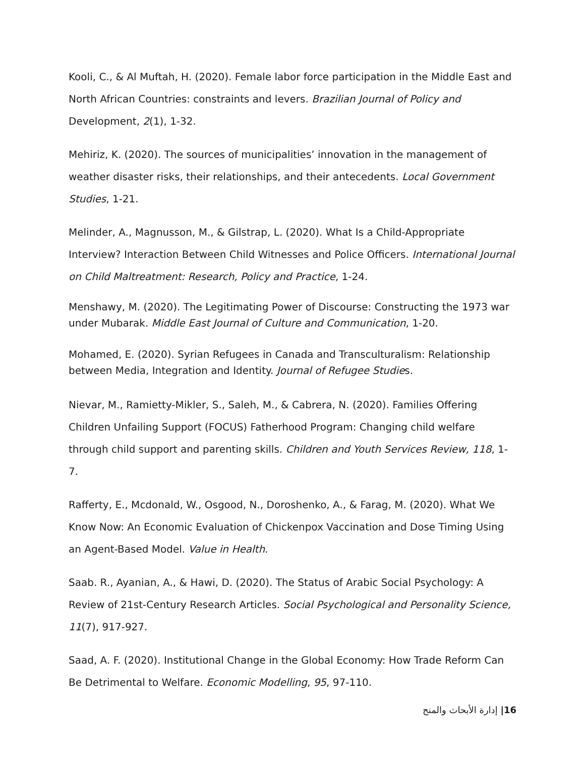Kooli, C., & Al Muftah, H. (2020). Female labor force participation in the Middle East and North African Countries: constraints and levers. Brazilian Journal of Policy and Development, 2(1), 1-32.
Mehiriz, K. (2020). The sources of municipalities’ innovation in the management of weather disaster risks, their relationships, and their antecedents. Local Government Studies, 1-21.
Melinder, A., Magnusson, M., & Gilstrap, L. (2020). What Is a Child-Appropriate Interview? Interaction Between Child Witnesses and Police Officers. International Journal on Child Maltreatment: Research, Policy and Practice, 1-24.
Menshawy, M. (2020). The Legitimating Power of Discourse: Constructing the 1973 war under Mubarak. Middle East Journal of Culture and Communication, 1-20.
Mohamed, E. (2020). Syrian Refugees in Canada and Transculturalism: Relationship between Media, Integration and Identity. Journal of Refugee Studies.
Nievar, M., Ramietty-Mikler, S., Saleh, M., & Cabrera, N. (2020). Families Offering Children Unfailing Support (FOCUS) Fatherhood Program: Changing child welfare through child support and parenting skills. Children and Youth Services Review, 118, 1-7.
Rafferty, E., Mcdonald, W., Osgood, N., Doroshenko, A., & Farag, M. (2020). What We Know Now: An Economic Evaluation of Chickenpox Vaccination and Dose Timing Using an Agent-Based Model. Value in Health.
Saab. R., Ayanian, A., & Hawi, D. (2020). The Status of Arabic Social Psychology: A Review of 21st-Century Research Articles. Social Psychological and Personality Science, 11(7), 917-927.
Saad, A. F. (2020). Institutional Change in the Global Economy: How Trade Reform Can Be Detrimental to Welfare. Economic Modelling, 95, 97-110.
إدارة الأبحاث والمنح |16